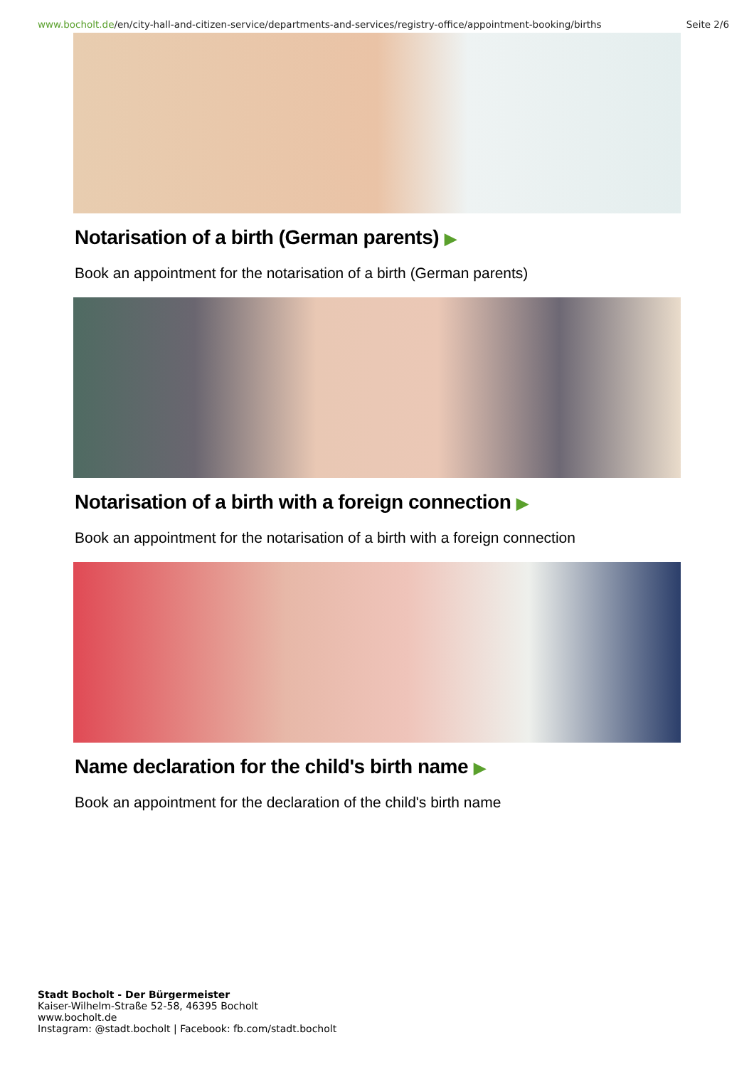www.bocholt.de/en/city-hall-and-citizen-service/departments-and-services/registry-office/appointment-booking/births
Seite 2/6
Notarisation of a birth (German parents) ▶
Book an appointment for the notarisation of a birth (German parents)
Notarisation of a birth with a foreign connection ▶
Book an appointment for the notarisation of a birth with a foreign connection
Name declaration for the child's birth name ▶
Book an appointment for the declaration of the child's birth name
Stadt Bocholt - Der Bürgermeister
Kaiser-Wilhelm-Straße 52-58, 46395 Bocholt
www.bocholt.de
Instagram: @stadt.bocholt | Facebook: fb.com/stadt.bocholt